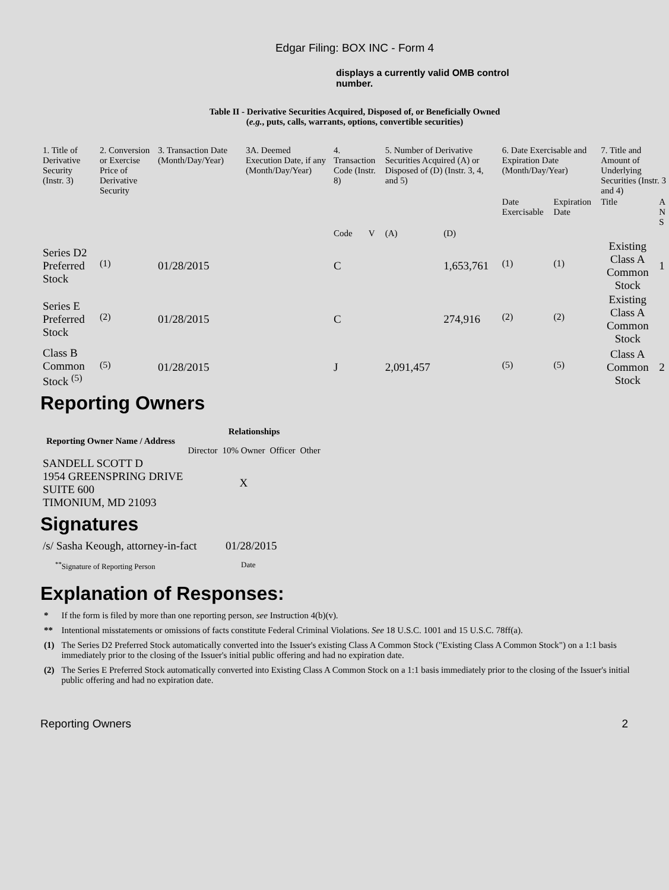Edgar Filing: BOX INC - Form 4
displays a currently valid OMB control number.
Table II - Derivative Securities Acquired, Disposed of, or Beneficially Owned
(e.g., puts, calls, warrants, options, convertible securities)
| 1. Title of Derivative Security (Instr. 3) | 2. Conversion or Exercise Price of Derivative Security | 3. Transaction Date (Month/Day/Year) | 3A. Deemed Execution Date, if any (Month/Day/Year) | 4. Transaction Code (Instr. 8) | | 5. Number of Derivative Securities Acquired (A) or Disposed of (D) (Instr. 3, 4, and 5) | | 6. Date Exercisable and Expiration Date (Month/Day/Year) | | 7. Title and Amount of Underlying Securities (Instr. 3 and 4) | |
| --- | --- | --- | --- | --- | --- | --- | --- | --- | --- | --- | --- |
| | | | | | | | | Date Exercisable | Expiration Date | Title | A N S |
| | | | | Code | V | (A) | (D) | | | | |
| Series D2 Preferred Stock | <sup>(1)</sup> | 01/28/2015 | | C | | | 1,653,761 | <sup>(1)</sup> | <sup>(1)</sup> | Existing Class A Common Stock | 1 |
| Series E Preferred Stock | <sup>(2)</sup> | 01/28/2015 | | C | | | 274,916 | <sup>(2)</sup> | <sup>(2)</sup> | Existing Class A Common Stock | |
| Class B Common Stock <sup>(5)</sup> | <sup>(5)</sup> | 01/28/2015 | | J | | 2,091,457 | | <sup>(5)</sup> | <sup>(5)</sup> | Class A Common Stock | 2 |
Reporting Owners
| Reporting Owner Name / Address | Relationships | | | |
| --- | --- | --- | --- | --- |
| | Director | 10% Owner | Officer | Other |
| SANDELL SCOTT D 1954 GREENSPRING DRIVE SUITE 600 TIMONIUM, MD 21093 | | X | | |
Signatures
| /s/ Sasha Keough, attorney-in-fact | 01/28/2015 |
| <sup>**</sup> Signature of Reporting Person | Date |
Explanation of Responses:
| * | If the form is filed by more than one reporting person, see Instruction 4(b)(v). |
| ** | Intentional misstatements or omissions of facts constitute Federal Criminal Violations. See 18 U.S.C. 1001 and 15 U.S.C. 78ff(a). |
| (1) | The Series D2 Preferred Stock automatically converted into the Issuer's existing Class A Common Stock ("Existing Class A Common Stock") on a 1:1 basis immediately prior to the closing of the Issuer's initial public offering and had no expiration date. |
| (2) | The Series E Preferred Stock automatically converted into Existing Class A Common Stock on a 1:1 basis immediately prior to the closing of the Issuer's initial public offering and had no expiration date. |
Reporting Owners 2